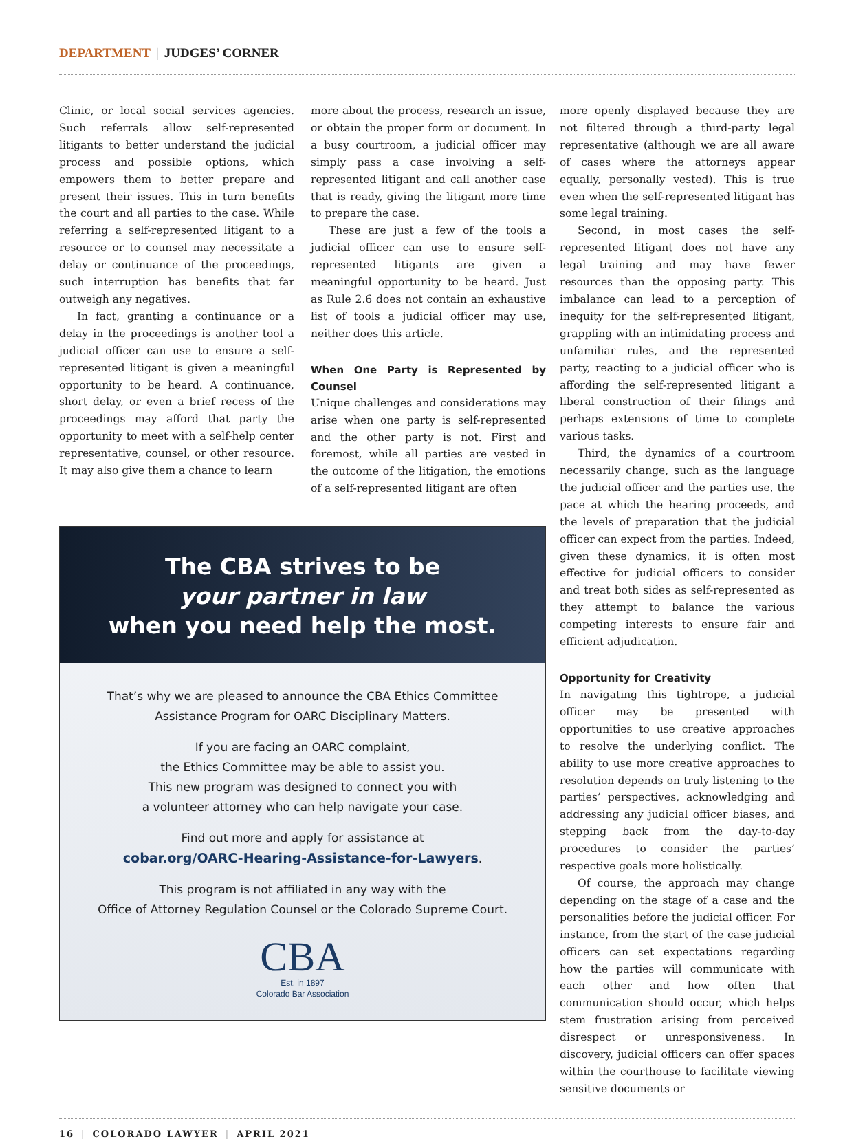DEPARTMENT | JUDGES’ CORNER
Clinic, or local social services agencies. Such referrals allow self-represented litigants to better understand the judicial process and possible options, which empowers them to better prepare and present their issues. This in turn benefits the court and all parties to the case. While referring a self-represented litigant to a resource or to counsel may necessitate a delay or continuance of the proceedings, such interruption has benefits that far outweigh any negatives.
In fact, granting a continuance or a delay in the proceedings is another tool a judicial officer can use to ensure a self-represented litigant is given a meaningful opportunity to be heard. A continuance, short delay, or even a brief recess of the proceedings may afford that party the opportunity to meet with a self-help center representative, counsel, or other resource. It may also give them a chance to learn
more about the process, research an issue, or obtain the proper form or document. In a busy courtroom, a judicial officer may simply pass a case involving a self-represented litigant and call another case that is ready, giving the litigant more time to prepare the case.
These are just a few of the tools a judicial officer can use to ensure self-represented litigants are given a meaningful opportunity to be heard. Just as Rule 2.6 does not contain an exhaustive list of tools a judicial officer may use, neither does this article.
When One Party is Represented by Counsel
Unique challenges and considerations may arise when one party is self-represented and the other party is not. First and foremost, while all parties are vested in the outcome of the litigation, the emotions of a self-represented litigant are often
The CBA strives to be
your partner in law
when you need help the most.
That’s why we are pleased to announce the CBA Ethics Committee Assistance Program for OARC Disciplinary Matters.
If you are facing an OARC complaint,
the Ethics Committee may be able to assist you.
This new program was designed to connect you with
a volunteer attorney who can help navigate your case.
Find out more and apply for assistance at
cobar.org/OARC-Hearing-Assistance-for-Lawyers.
This program is not affiliated in any way with the
Office of Attorney Regulation Counsel or the Colorado Supreme Court.
CBA
Est. in 1897
Colorado Bar Association
more openly displayed because they are not filtered through a third-party legal representative (although we are all aware of cases where the attorneys appear equally, personally vested). This is true even when the self-represented litigant has some legal training.
Second, in most cases the self-represented litigant does not have any legal training and may have fewer resources than the opposing party. This imbalance can lead to a perception of inequity for the self-represented litigant, grappling with an intimidating process and unfamiliar rules, and the represented party, reacting to a judicial officer who is affording the self-represented litigant a liberal construction of their filings and perhaps extensions of time to complete various tasks.
Third, the dynamics of a courtroom necessarily change, such as the language the judicial officer and the parties use, the pace at which the hearing proceeds, and the levels of preparation that the judicial officer can expect from the parties. Indeed, given these dynamics, it is often most effective for judicial officers to consider and treat both sides as self-represented as they attempt to balance the various competing interests to ensure fair and efficient adjudication.
Opportunity for Creativity
In navigating this tightrope, a judicial officer may be presented with opportunities to use creative approaches to resolve the underlying conflict. The ability to use more creative approaches to resolution depends on truly listening to the parties’ perspectives, acknowledging and addressing any judicial officer biases, and stepping back from the day-to-day procedures to consider the parties’ respective goals more holistically.
Of course, the approach may change depending on the stage of a case and the personalities before the judicial officer. For instance, from the start of the case judicial officers can set expectations regarding how the parties will communicate with each other and how often that communication should occur, which helps stem frustration arising from perceived disrespect or unresponsiveness. In discovery, judicial officers can offer spaces within the courthouse to facilitate viewing sensitive documents or
16 | COLORADO LAWYER | APRIL 2021